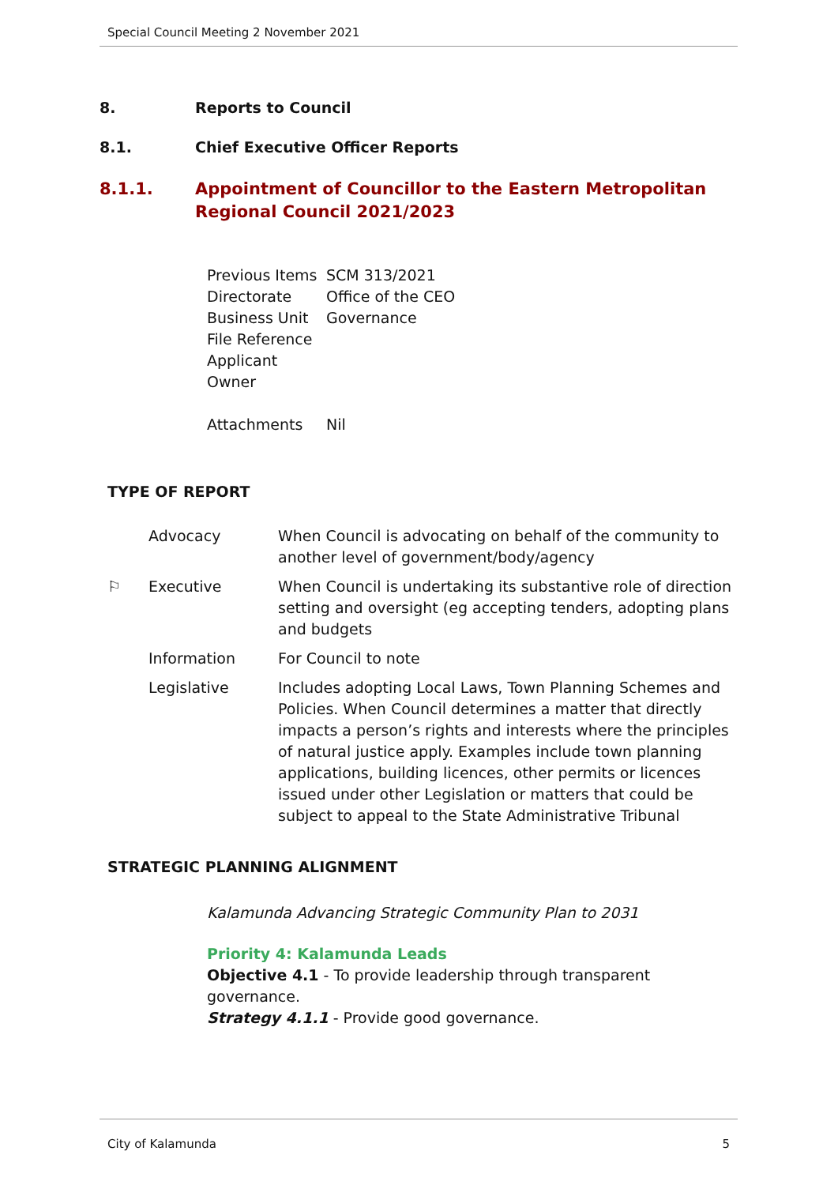Special Council Meeting 2 November 2021
8. Reports to Council
8.1. Chief Executive Officer Reports
8.1.1. Appointment of Councillor to the Eastern Metropolitan Regional Council 2021/2023
| Previous Items | SCM 313/2021 |
| Directorate | Office of the CEO |
| Business Unit | Governance |
| File Reference | |
| Applicant | |
| Owner | |
| Attachments | Nil |
TYPE OF REPORT
| | Advocacy | When Council is advocating on behalf of the community to another level of government/body/agency |
| ⚐ | Executive | When Council is undertaking its substantive role of direction setting and oversight (eg accepting tenders, adopting plans and budgets |
| | Information | For Council to note |
| | Legislative | Includes adopting Local Laws, Town Planning Schemes and Policies. When Council determines a matter that directly impacts a person’s rights and interests where the principles of natural justice apply. Examples include town planning applications, building licences, other permits or licences issued under other Legislation or matters that could be subject to appeal to the State Administrative Tribunal |
STRATEGIC PLANNING ALIGNMENT
Kalamunda Advancing Strategic Community Plan to 2031
Priority 4: Kalamunda Leads
Objective 4.1 - To provide leadership through transparent governance.
Strategy 4.1.1 - Provide good governance.
City of Kalamunda 5